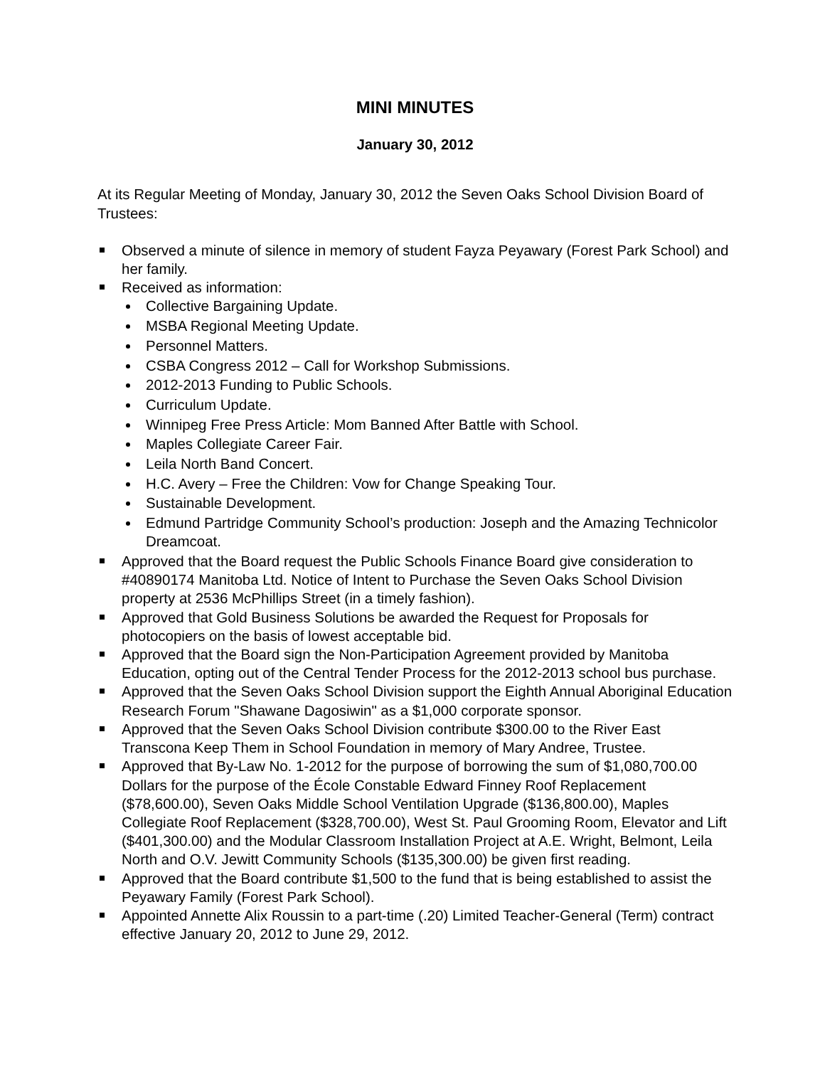MINI MINUTES
January 30, 2012
At its Regular Meeting of Monday, January 30, 2012 the Seven Oaks School Division Board of Trustees:
Observed a minute of silence in memory of student Fayza Peyawary (Forest Park School) and her family.
Received as information:
Collective Bargaining Update.
MSBA Regional Meeting Update.
Personnel Matters.
CSBA Congress 2012 – Call for Workshop Submissions.
2012-2013 Funding to Public Schools.
Curriculum Update.
Winnipeg Free Press Article: Mom Banned After Battle with School.
Maples Collegiate Career Fair.
Leila North Band Concert.
H.C. Avery – Free the Children: Vow for Change Speaking Tour.
Sustainable Development.
Edmund Partridge Community School’s production: Joseph and the Amazing Technicolor Dreamcoat.
Approved that the Board request the Public Schools Finance Board give consideration to #40890174 Manitoba Ltd. Notice of Intent to Purchase the Seven Oaks School Division property at 2536 McPhillips Street (in a timely fashion).
Approved that Gold Business Solutions be awarded the Request for Proposals for photocopiers on the basis of lowest acceptable bid.
Approved that the Board sign the Non-Participation Agreement provided by Manitoba Education, opting out of the Central Tender Process for the 2012-2013 school bus purchase.
Approved that the Seven Oaks School Division support the Eighth Annual Aboriginal Education Research Forum "Shawane Dagosiwin" as a $1,000 corporate sponsor.
Approved that the Seven Oaks School Division contribute $300.00 to the River East Transcona Keep Them in School Foundation in memory of Mary Andree, Trustee.
Approved that By-Law No. 1-2012 for the purpose of borrowing the sum of $1,080,700.00 Dollars for the purpose of the École Constable Edward Finney Roof Replacement ($78,600.00), Seven Oaks Middle School Ventilation Upgrade ($136,800.00), Maples Collegiate Roof Replacement ($328,700.00), West St. Paul Grooming Room, Elevator and Lift ($401,300.00) and the Modular Classroom Installation Project at A.E. Wright, Belmont, Leila North and O.V. Jewitt Community Schools ($135,300.00) be given first reading.
Approved that the Board contribute $1,500 to the fund that is being established to assist the Peyawary Family (Forest Park School).
Appointed Annette Alix Roussin to a part-time (.20) Limited Teacher-General (Term) contract effective January 20, 2012 to June 29, 2012.